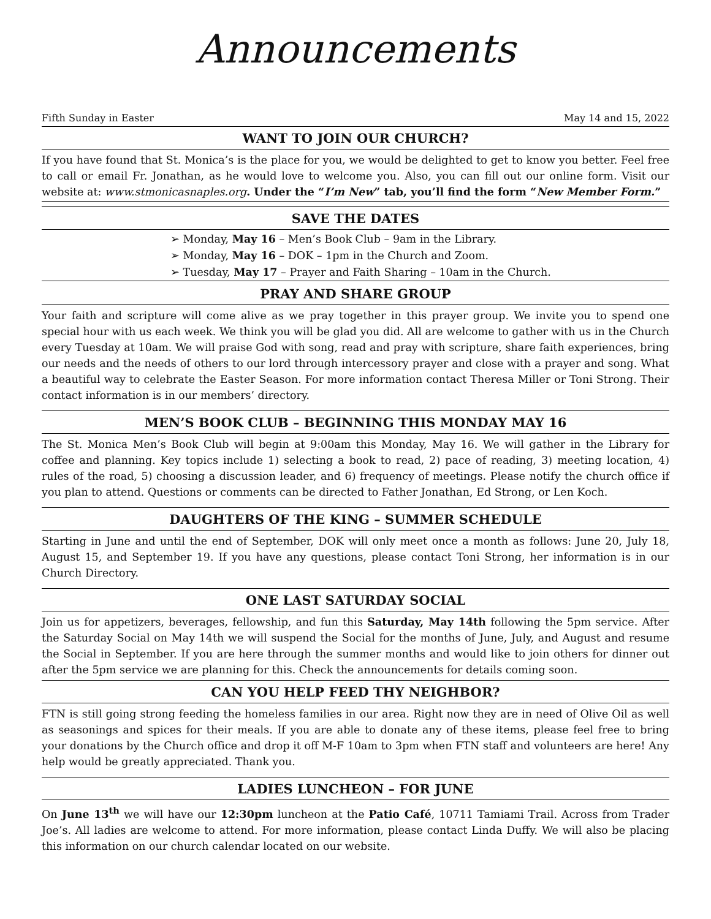Announcements
Fifth Sunday in Easter May 14 and 15, 2022
WANT TO JOIN OUR CHURCH?
If you have found that St. Monica’s is the place for you, we would be delighted to get to know you better. Feel free to call or email Fr. Jonathan, as he would love to welcome you. Also, you can fill out our online form. Visit our website at: www.stmonicasnaples.org. Under the “I’m New” tab, you’ll find the form “New Member Form.”
SAVE THE DATES
➢ Monday, May 16 – Men’s Book Club – 9am in the Library.
➢ Monday, May 16 – DOK – 1pm in the Church and Zoom.
➢ Tuesday, May 17 – Prayer and Faith Sharing – 10am in the Church.
PRAY AND SHARE GROUP
Your faith and scripture will come alive as we pray together in this prayer group. We invite you to spend one special hour with us each week. We think you will be glad you did. All are welcome to gather with us in the Church every Tuesday at 10am. We will praise God with song, read and pray with scripture, share faith experiences, bring our needs and the needs of others to our lord through intercessory prayer and close with a prayer and song. What a beautiful way to celebrate the Easter Season. For more information contact Theresa Miller or Toni Strong. Their contact information is in our members’ directory.
MEN’S BOOK CLUB – BEGINNING THIS MONDAY MAY 16
The St. Monica Men’s Book Club will begin at 9:00am this Monday, May 16. We will gather in the Library for coffee and planning. Key topics include 1) selecting a book to read, 2) pace of reading, 3) meeting location, 4) rules of the road, 5) choosing a discussion leader, and 6) frequency of meetings. Please notify the church office if you plan to attend. Questions or comments can be directed to Father Jonathan, Ed Strong, or Len Koch.
DAUGHTERS OF THE KING – SUMMER SCHEDULE
Starting in June and until the end of September, DOK will only meet once a month as follows: June 20, July 18, August 15, and September 19. If you have any questions, please contact Toni Strong, her information is in our Church Directory.
ONE LAST SATURDAY SOCIAL
Join us for appetizers, beverages, fellowship, and fun this Saturday, May 14th following the 5pm service. After the Saturday Social on May 14th we will suspend the Social for the months of June, July, and August and resume the Social in September. If you are here through the summer months and would like to join others for dinner out after the 5pm service we are planning for this. Check the announcements for details coming soon.
CAN YOU HELP FEED THY NEIGHBOR?
FTN is still going strong feeding the homeless families in our area. Right now they are in need of Olive Oil as well as seasonings and spices for their meals. If you are able to donate any of these items, please feel free to bring your donations by the Church office and drop it off M-F 10am to 3pm when FTN staff and volunteers are here! Any help would be greatly appreciated. Thank you.
LADIES LUNCHEON – FOR JUNE
On June 13<sup>th</sup> we will have our 12:30pm luncheon at the Patio Café, 10711 Tamiami Trail. Across from Trader Joe’s. All ladies are welcome to attend. For more information, please contact Linda Duffy. We will also be placing this information on our church calendar located on our website.